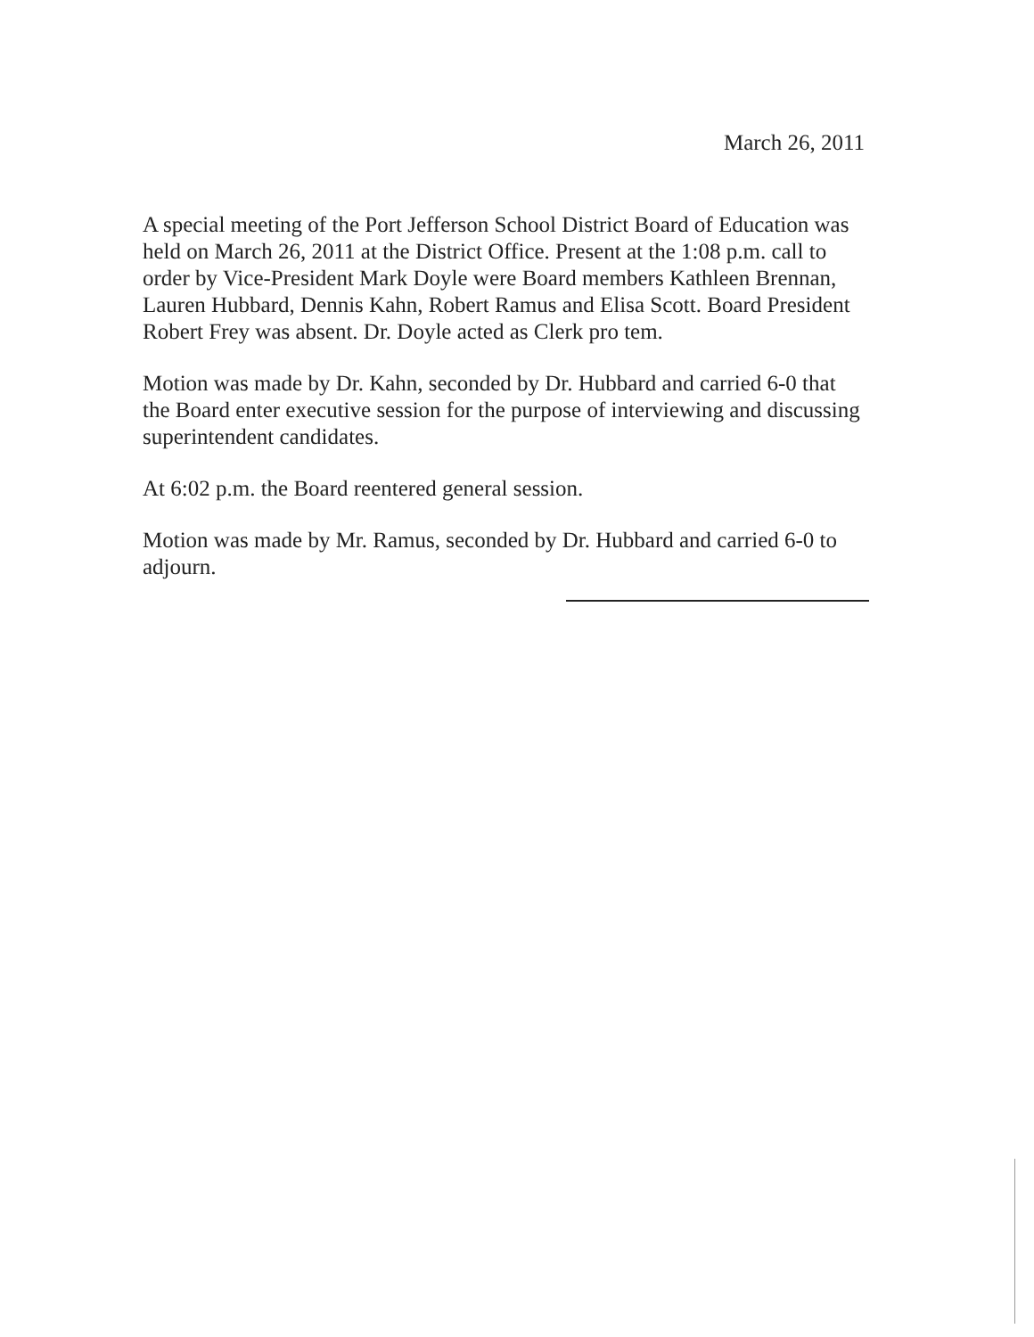March 26, 2011
A special meeting of the Port Jefferson School District Board of Education was held on March 26, 2011 at the District Office. Present at the 1:08 p.m. call to order by Vice-President Mark Doyle were Board members Kathleen Brennan, Lauren Hubbard, Dennis Kahn, Robert Ramus and Elisa Scott. Board President Robert Frey was absent. Dr. Doyle acted as Clerk pro tem.
Motion was made by Dr. Kahn, seconded by Dr. Hubbard and carried 6-0 that the Board enter executive session for the purpose of interviewing and discussing superintendent candidates.
At 6:02 p.m. the Board reentered general session.
Motion was made by Mr. Ramus, seconded by Dr. Hubbard and carried 6-0 to adjourn.